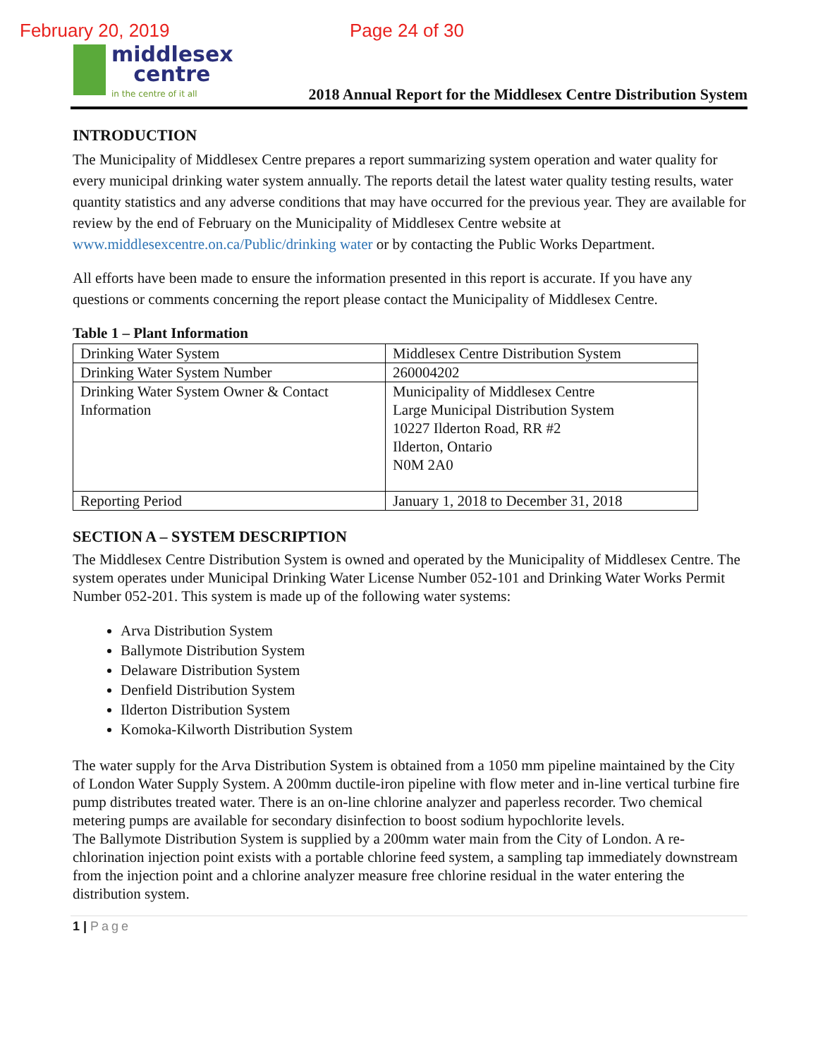February 20, 2019 Page 24 of 30
middlesex
centre
in the centre of it all
2018 Annual Report for the Middlesex Centre Distribution System
INTRODUCTION
The Municipality of Middlesex Centre prepares a report summarizing system operation and water quality for every municipal drinking water system annually. The reports detail the latest water quality testing results, water quantity statistics and any adverse conditions that may have occurred for the previous year. They are available for review by the end of February on the Municipality of Middlesex Centre website at www.middlesexcentre.on.ca/Public/drinking water or by contacting the Public Works Department.
All efforts have been made to ensure the information presented in this report is accurate. If you have any questions or comments concerning the report please contact the Municipality of Middlesex Centre.
Table 1 – Plant Information
| Drinking Water System | Middlesex Centre Distribution System |
| Drinking Water System Number | 260004202 |
| Drinking Water System Owner & Contact Information | Municipality of Middlesex Centre Large Municipal Distribution System 10227 Ilderton Road, RR #2 Ilderton, Ontario N0M 2A0 |
| Reporting Period | January 1, 2018 to December 31, 2018 |
SECTION A – SYSTEM DESCRIPTION
The Middlesex Centre Distribution System is owned and operated by the Municipality of Middlesex Centre. The system operates under Municipal Drinking Water License Number 052-101 and Drinking Water Works Permit Number 052-201. This system is made up of the following water systems:
Arva Distribution System
Ballymote Distribution System
Delaware Distribution System
Denfield Distribution System
Ilderton Distribution System
Komoka-Kilworth Distribution System
The water supply for the Arva Distribution System is obtained from a 1050 mm pipeline maintained by the City of London Water Supply System. A 200mm ductile-iron pipeline with flow meter and in-line vertical turbine fire pump distributes treated water. There is an on-line chlorine analyzer and paperless recorder. Two chemical metering pumps are available for secondary disinfection to boost sodium hypochlorite levels.
The Ballymote Distribution System is supplied by a 200mm water main from the City of London. A re-chlorination injection point exists with a portable chlorine feed system, a sampling tap immediately downstream from the injection point and a chlorine analyzer measure free chlorine residual in the water entering the distribution system.
1 | Page